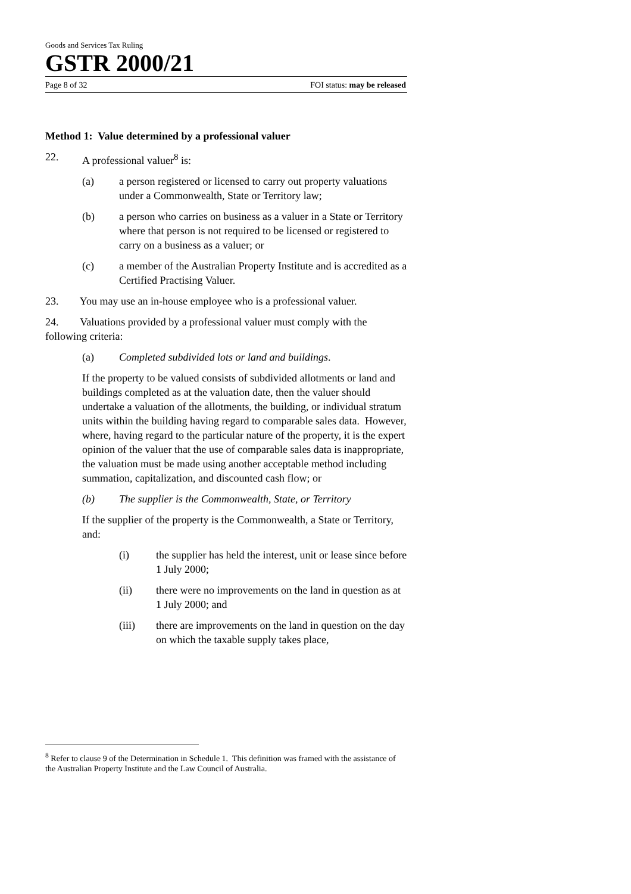Goods and Services Tax Ruling
GSTR 2000/21
Page 8 of 32 FOI status: may be released
Method 1: Value determined by a professional valuer
22. A professional valuer<sup>8</sup> is:
(a) a person registered or licensed to carry out property valuations under a Commonwealth, State or Territory law;
(b) a person who carries on business as a valuer in a State or Territory where that person is not required to be licensed or registered to carry on a business as a valuer; or
(c) a member of the Australian Property Institute and is accredited as a Certified Practising Valuer.
23. You may use an in-house employee who is a professional valuer.
24. Valuations provided by a professional valuer must comply with the following criteria:
(a) Completed subdivided lots or land and buildings.
If the property to be valued consists of subdivided allotments or land and buildings completed as at the valuation date, then the valuer should undertake a valuation of the allotments, the building, or individual stratum units within the building having regard to comparable sales data. However, where, having regard to the particular nature of the property, it is the expert opinion of the valuer that the use of comparable sales data is inappropriate, the valuation must be made using another acceptable method including summation, capitalization, and discounted cash flow; or
(b) The supplier is the Commonwealth, State, or Territory
If the supplier of the property is the Commonwealth, a State or Territory, and:
(i) the supplier has held the interest, unit or lease since before 1 July 2000;
(ii) there were no improvements on the land in question as at 1 July 2000; and
(iii) there are improvements on the land in question on the day on which the taxable supply takes place,
<sup>8</sup> Refer to clause 9 of the Determination in Schedule 1. This definition was framed with the assistance of the Australian Property Institute and the Law Council of Australia.